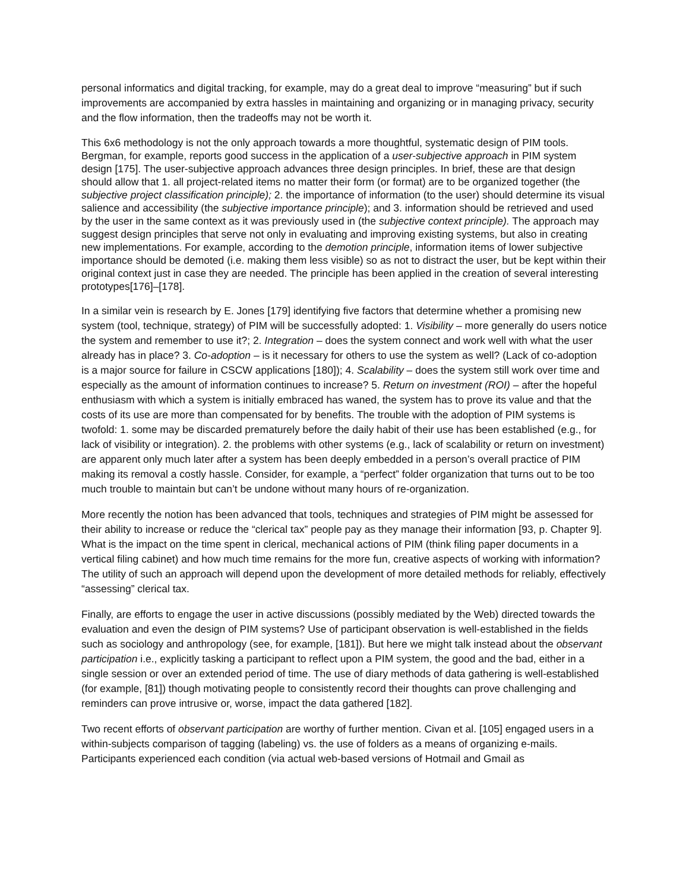personal informatics and digital tracking, for example, may do a great deal to improve “measuring” but if such improvements are accompanied by extra hassles in maintaining and organizing or in managing privacy, security and the flow information, then the tradeoffs may not be worth it.
This 6x6 methodology is not the only approach towards a more thoughtful, systematic design of PIM tools. Bergman, for example, reports good success in the application of a user-subjective approach in PIM system design [175]. The user-subjective approach advances three design principles. In brief, these are that design should allow that 1. all project-related items no matter their form (or format) are to be organized together (the subjective project classification principle); 2. the importance of information (to the user) should determine its visual salience and accessibility (the subjective importance principle); and 3. information should be retrieved and used by the user in the same context as it was previously used in (the subjective context principle). The approach may suggest design principles that serve not only in evaluating and improving existing systems, but also in creating new implementations. For example, according to the demotion principle, information items of lower subjective importance should be demoted (i.e. making them less visible) so as not to distract the user, but be kept within their original context just in case they are needed. The principle has been applied in the creation of several interesting prototypes[176]–[178].
In a similar vein is research by E. Jones [179] identifying five factors that determine whether a promising new system (tool, technique, strategy) of PIM will be successfully adopted: 1. Visibility – more generally do users notice the system and remember to use it?; 2. Integration – does the system connect and work well with what the user already has in place? 3. Co-adoption – is it necessary for others to use the system as well? (Lack of co-adoption is a major source for failure in CSCW applications [180]); 4. Scalability – does the system still work over time and especially as the amount of information continues to increase? 5. Return on investment (ROI) – after the hopeful enthusiasm with which a system is initially embraced has waned, the system has to prove its value and that the costs of its use are more than compensated for by benefits. The trouble with the adoption of PIM systems is twofold: 1. some may be discarded prematurely before the daily habit of their use has been established (e.g., for lack of visibility or integration). 2. the problems with other systems (e.g., lack of scalability or return on investment) are apparent only much later after a system has been deeply embedded in a person’s overall practice of PIM making its removal a costly hassle. Consider, for example, a “perfect” folder organization that turns out to be too much trouble to maintain but can’t be undone without many hours of re-organization.
More recently the notion has been advanced that tools, techniques and strategies of PIM might be assessed for their ability to increase or reduce the “clerical tax” people pay as they manage their information [93, p. Chapter 9]. What is the impact on the time spent in clerical, mechanical actions of PIM (think filing paper documents in a vertical filing cabinet) and how much time remains for the more fun, creative aspects of working with information? The utility of such an approach will depend upon the development of more detailed methods for reliably, effectively “assessing” clerical tax.
Finally, are efforts to engage the user in active discussions (possibly mediated by the Web) directed towards the evaluation and even the design of PIM systems? Use of participant observation is well-established in the fields such as sociology and anthropology (see, for example, [181]). But here we might talk instead about the observant participation i.e., explicitly tasking a participant to reflect upon a PIM system, the good and the bad, either in a single session or over an extended period of time. The use of diary methods of data gathering is well-established (for example, [81]) though motivating people to consistently record their thoughts can prove challenging and reminders can prove intrusive or, worse, impact the data gathered [182].
Two recent efforts of observant participation are worthy of further mention. Civan et al. [105] engaged users in a within-subjects comparison of tagging (labeling) vs. the use of folders as a means of organizing e-mails. Participants experienced each condition (via actual web-based versions of Hotmail and Gmail as